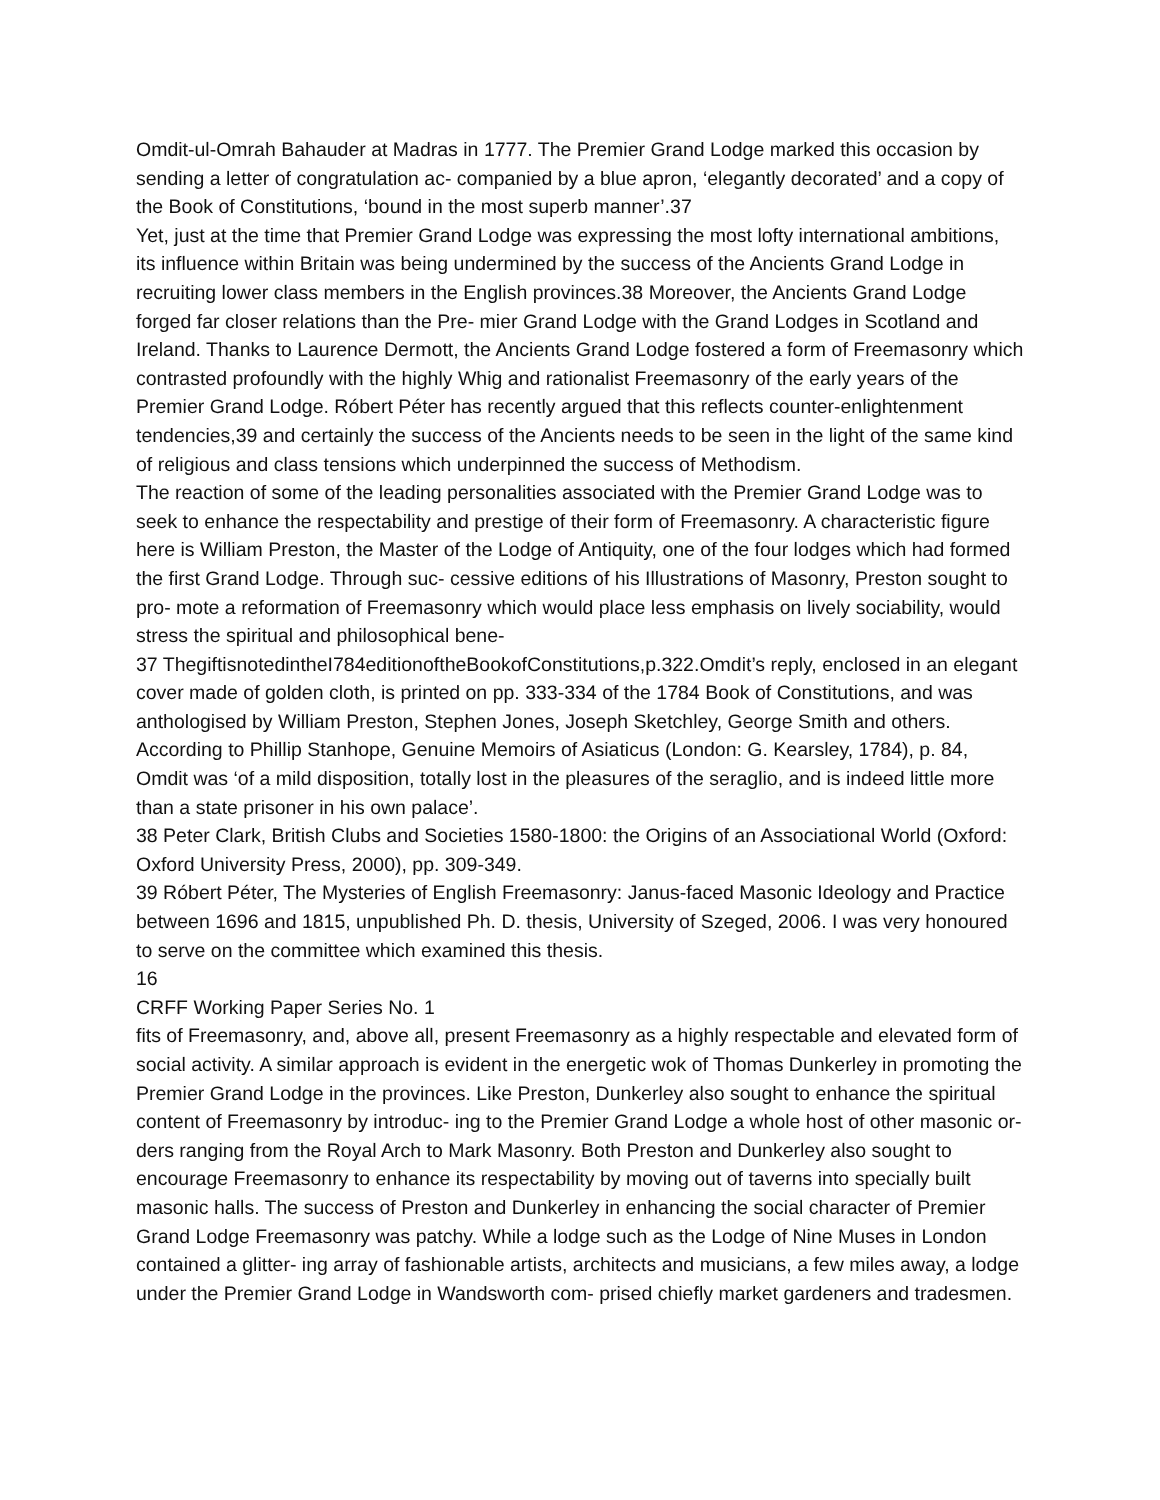Omdit-ul-Omrah Bahauder at Madras in 1777. The Premier Grand Lodge marked this occasion by sending a letter of congratulation ac- companied by a blue apron, ‘elegantly decorated’ and a copy of the Book of Constitutions, ‘bound in the most superb manner’.37
Yet, just at the time that Premier Grand Lodge was expressing the most lofty international ambitions, its influence within Britain was being undermined by the success of the Ancients Grand Lodge in recruiting lower class members in the English provinces.38 Moreover, the Ancients Grand Lodge forged far closer relations than the Pre- mier Grand Lodge with the Grand Lodges in Scotland and Ireland. Thanks to Laurence Dermott, the Ancients Grand Lodge fostered a form of Freemasonry which contrasted profoundly with the highly Whig and rationalist Freemasonry of the early years of the Premier Grand Lodge. Róbert Péter has recently argued that this reflects counter-enlightenment tendencies,39 and certainly the success of the Ancients needs to be seen in the light of the same kind of religious and class tensions which underpinned the success of Methodism.
The reaction of some of the leading personalities associated with the Premier Grand Lodge was to seek to enhance the respectability and prestige of their form of Freemasonry. A characteristic figure here is William Preston, the Master of the Lodge of Antiquity, one of the four lodges which had formed the first Grand Lodge. Through suc- cessive editions of his Illustrations of Masonry, Preston sought to pro- mote a reformation of Freemasonry which would place less emphasis on lively sociability, would stress the spiritual and philosophical bene-
37 ThegiftisnotedintheI784editionoftheBookofConstitutions,p.322.Omdit’s reply, enclosed in an elegant cover made of golden cloth, is printed on pp. 333-334 of the 1784 Book of Constitutions, and was anthologised by William Preston, Stephen Jones, Joseph Sketchley, George Smith and others. According to Phillip Stanhope, Genuine Memoirs of Asiaticus (London: G. Kearsley, 1784), p. 84, Omdit was ‘of a mild disposition, totally lost in the pleasures of the seraglio, and is indeed little more than a state prisoner in his own palace’.
38 Peter Clark, British Clubs and Societies 1580-1800: the Origins of an Associational World (Oxford: Oxford University Press, 2000), pp. 309-349.
39 Róbert Péter, The Mysteries of English Freemasonry: Janus-faced Masonic Ideology and Practice between 1696 and 1815, unpublished Ph. D. thesis, University of Szeged, 2006. I was very honoured to serve on the committee which examined this thesis.
16
CRFF Working Paper Series No. 1
fits of Freemasonry, and, above all, present Freemasonry as a highly respectable and elevated form of social activity. A similar approach is evident in the energetic wok of Thomas Dunkerley in promoting the Premier Grand Lodge in the provinces. Like Preston, Dunkerley also sought to enhance the spiritual content of Freemasonry by introduc- ing to the Premier Grand Lodge a whole host of other masonic or- ders ranging from the Royal Arch to Mark Masonry. Both Preston and Dunkerley also sought to encourage Freemasonry to enhance its respectability by moving out of taverns into specially built masonic halls. The success of Preston and Dunkerley in enhancing the social character of Premier Grand Lodge Freemasonry was patchy. While a lodge such as the Lodge of Nine Muses in London contained a glitter- ing array of fashionable artists, architects and musicians, a few miles away, a lodge under the Premier Grand Lodge in Wandsworth com- prised chiefly market gardeners and tradesmen.